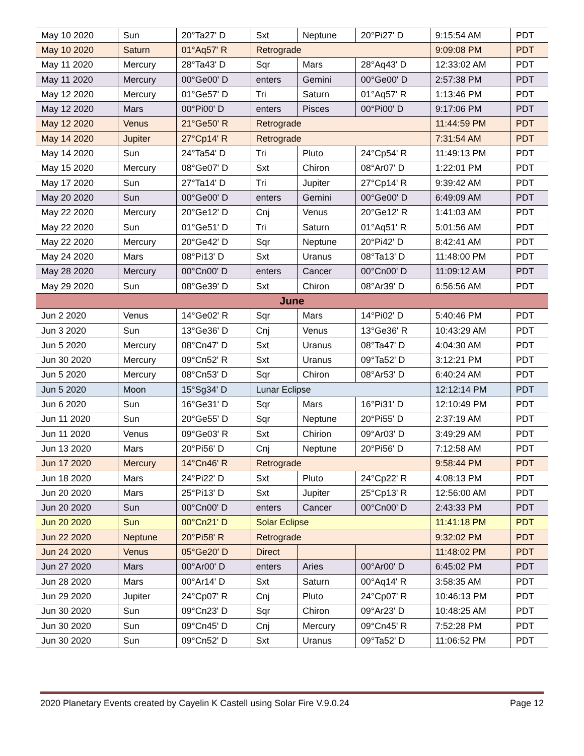| May 10 2020 | Sun | 20°Ta27' D | Sxt | | Neptune | 20°Pi27' D | 9:15:54 AM | PDT |
| May 10 2020 | Saturn | 01°Aq57' R | Retrograde | | | | 9:09:08 PM | PDT |
| May 11 2020 | Mercury | 28°Ta43' D | Sqr | | Mars | 28°Aq43' D | 12:33:02 AM | PDT |
| May 11 2020 | Mercury | 00°Ge00' D | enters | | Gemini | 00°Ge00' D | 2:57:38 PM | PDT |
| May 12 2020 | Mercury | 01°Ge57' D | Tri | | Saturn | 01°Aq57' R | 1:13:46 PM | PDT |
| May 12 2020 | Mars | 00°Pi00' D | enters | | Pisces | 00°Pi00' D | 9:17:06 PM | PDT |
| May 12 2020 | Venus | 21°Ge50' R | Retrograde | | | | 11:44:59 PM | PDT |
| May 14 2020 | Jupiter | 27°Cp14' R | Retrograde | | | | 7:31:54 AM | PDT |
| May 14 2020 | Sun | 24°Ta54' D | Tri | Pluto | | 24°Cp54' R | 11:49:13 PM | PDT |
| May 15 2020 | Mercury | 08°Ge07' D | Sxt | Chiron | | 08°Ar07' D | 1:22:01 PM | PDT |
| May 17 2020 | Sun | 27°Ta14' D | Tri | Jupiter | | 27°Cp14' R | 9:39:42 AM | PDT |
| May 20 2020 | Sun | 00°Ge00' D | enters | Gemini | | 00°Ge00' D | 6:49:09 AM | PDT |
| May 22 2020 | Mercury | 20°Ge12' D | Cnj | Venus | | 20°Ge12' R | 1:41:03 AM | PDT |
| May 22 2020 | Sun | 01°Ge51' D | Tri | Saturn | | 01°Aq51' R | 5:01:56 AM | PDT |
| May 22 2020 | Mercury | 20°Ge42' D | Sqr | Neptune | | 20°Pi42' D | 8:42:41 AM | PDT |
| May 24 2020 | Mars | 08°Pi13' D | Sxt | Uranus | | 08°Ta13' D | 11:48:00 PM | PDT |
| May 28 2020 | Mercury | 00°Cn00' D | enters | Cancer | | 00°Cn00' D | 11:09:12 AM | PDT |
| May 29 2020 | Sun | 08°Ge39' D | Sxt | Chiron | | 08°Ar39' D | 6:56:56 AM | PDT |
| June | | | | | | | | |
| Jun 2 2020 | Venus | 14°Ge02' R | Sqr | Mars | | 14°Pi02' D | 5:40:46 PM | PDT |
| Jun 3 2020 | Sun | 13°Ge36' D | Cnj | Venus | | 13°Ge36' R | 10:43:29 AM | PDT |
| Jun 5 2020 | Mercury | 08°Cn47' D | Sxt | Uranus | | 08°Ta47' D | 4:04:30 AM | PDT |
| Jun 30 2020 | Mercury | 09°Cn52' R | Sxt | Uranus | | 09°Ta52' D | 3:12:21 PM | PDT |
| Jun 5 2020 | Mercury | 08°Cn53' D | Sqr | Chiron | | 08°Ar53' D | 6:40:24 AM | PDT |
| Jun 5 2020 | Moon | 15°Sg34' D | Lunar Eclipse | | | | 12:12:14 PM | PDT |
| Jun 6 2020 | Sun | 16°Ge31' D | Sqr | Mars | | 16°Pi31' D | 12:10:49 PM | PDT |
| Jun 11 2020 | Sun | 20°Ge55' D | Sqr | Neptune | | 20°Pi55' D | 2:37:19 AM | PDT |
| Jun 11 2020 | Venus | 09°Ge03' R | Sxt | Chirion | | 09°Ar03' D | 3:49:29 AM | PDT |
| Jun 13 2020 | Mars | 20°Pi56' D | Cnj | Neptune | | 20°Pi56' D | 7:12:58 AM | PDT |
| Jun 17 2020 | Mercury | 14°Cn46' R | Retrograde | | | | 9:58:44 PM | PDT |
| Jun 18 2020 | Mars | 24°Pi22' D | Sxt | Pluto | | 24°Cp22' R | 4:08:13 PM | PDT |
| Jun 20 2020 | Mars | 25°Pi13' D | Sxt | Jupiter | | 25°Cp13' R | 12:56:00 AM | PDT |
| Jun 20 2020 | Sun | 00°Cn00' D | enters | Cancer | | 00°Cn00' D | 2:43:33 PM | PDT |
| Jun 20 2020 | Sun | 00°Cn21' D | Solar Eclipse | | | | 11:41:18 PM | PDT |
| Jun 22 2020 | Neptune | 20°Pi58' R | Retrograde | | | | 9:32:02 PM | PDT |
| Jun 24 2020 | Venus | 05°Ge20' D | Direct | | | | 11:48:02 PM | PDT |
| Jun 27 2020 | Mars | 00°Ar00' D | enters | Aries | | 00°Ar00' D | 6:45:02 PM | PDT |
| Jun 28 2020 | Mars | 00°Ar14' D | Sxt | Saturn | | 00°Aq14' R | 3:58:35 AM | PDT |
| Jun 29 2020 | Jupiter | 24°Cp07' R | Cnj | Pluto | | 24°Cp07' R | 10:46:13 PM | PDT |
| Jun 30 2020 | Sun | 09°Cn23' D | Sqr | Chiron | | 09°Ar23' D | 10:48:25 AM | PDT |
| Jun 30 2020 | Sun | 09°Cn45' D | Cnj | Mercury | | 09°Cn45' R | 7:52:28 PM | PDT |
| Jun 30 2020 | Sun | 09°Cn52' D | Sxt | Uranus | | 09°Ta52' D | 11:06:52 PM | PDT |
2020 Planetary Events created by Cayelin K Castell using Solar Fire V.9.0.24 Page 12